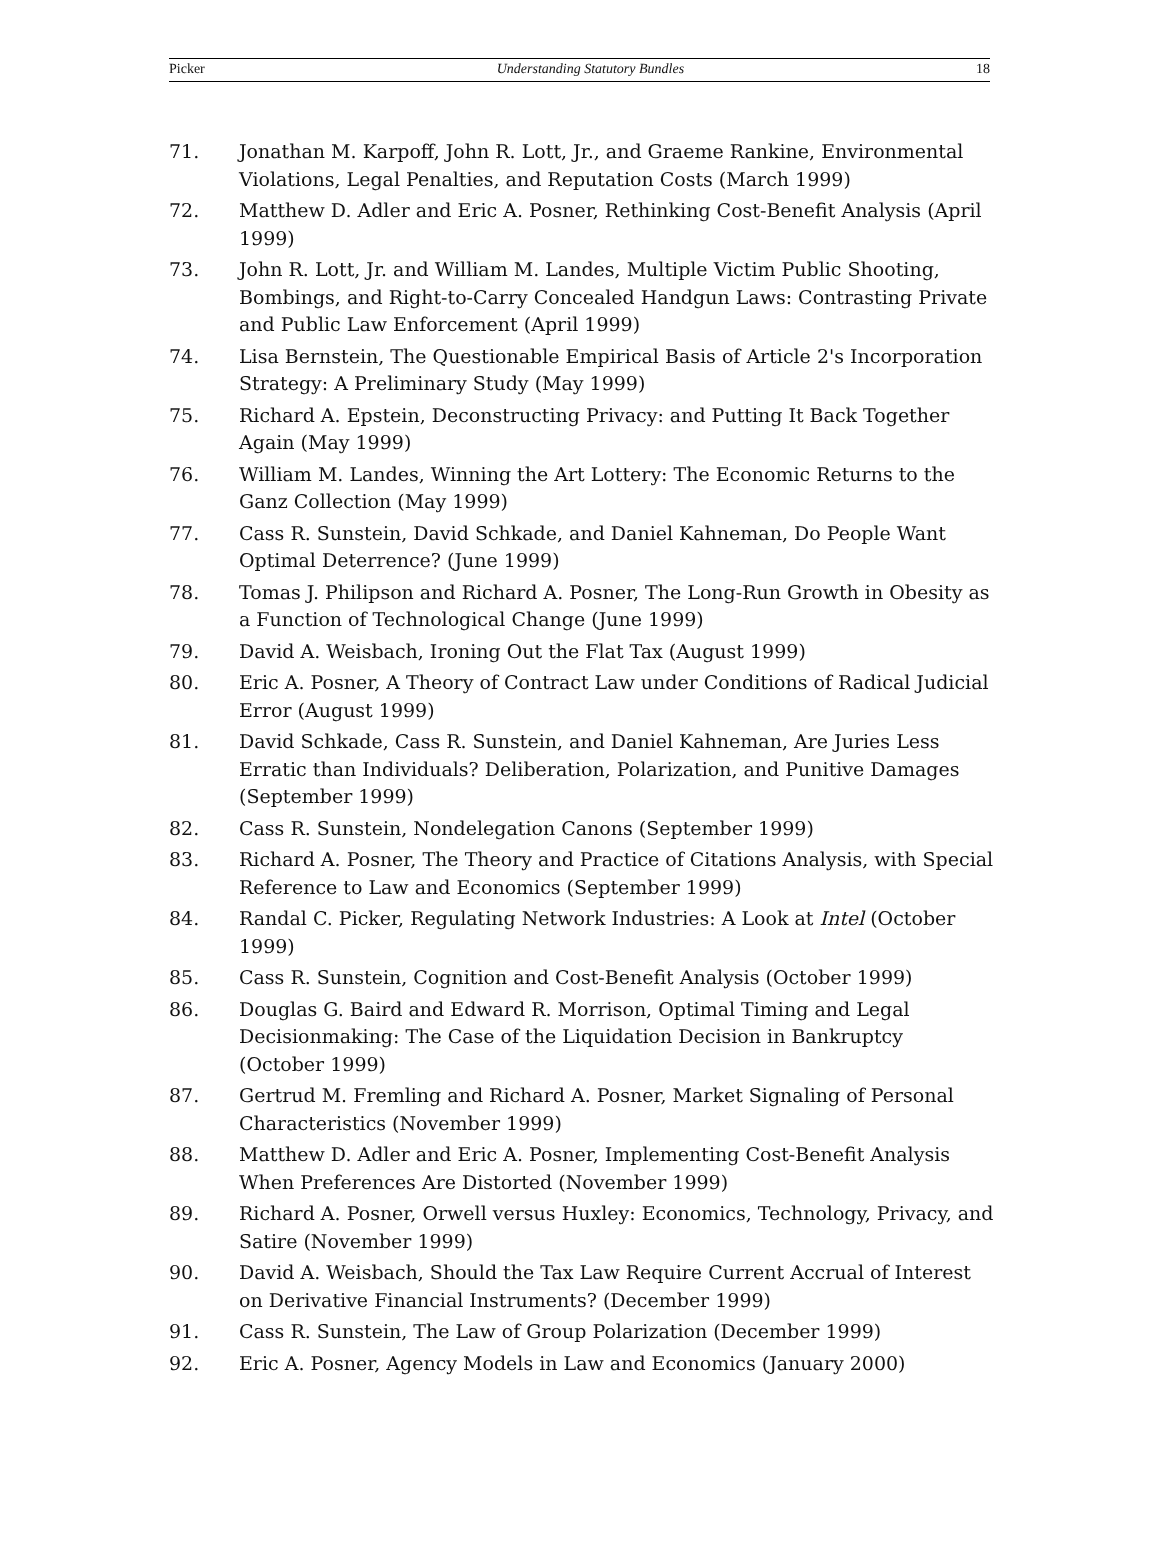Picker Understanding Statutory Bundles 18
71. Jonathan M. Karpoff, John R. Lott, Jr., and Graeme Rankine, Environmental Violations, Legal Penalties, and Reputation Costs (March 1999)
72. Matthew D. Adler and Eric A. Posner, Rethinking Cost-Benefit Analysis (April 1999)
73. John R. Lott, Jr. and William M. Landes, Multiple Victim Public Shooting, Bombings, and Right-to-Carry Concealed Handgun Laws: Contrasting Private and Public Law Enforcement (April 1999)
74. Lisa Bernstein, The Questionable Empirical Basis of Article 2's Incorporation Strategy: A Preliminary Study (May 1999)
75. Richard A. Epstein, Deconstructing Privacy: and Putting It Back Together Again (May 1999)
76. William M. Landes, Winning the Art Lottery: The Economic Returns to the Ganz Collection (May 1999)
77. Cass R. Sunstein, David Schkade, and Daniel Kahneman, Do People Want Optimal Deterrence? (June 1999)
78. Tomas J. Philipson and Richard A. Posner, The Long-Run Growth in Obesity as a Function of Technological Change (June 1999)
79. David A. Weisbach, Ironing Out the Flat Tax (August 1999)
80. Eric A. Posner, A Theory of Contract Law under Conditions of Radical Judicial Error (August 1999)
81. David Schkade, Cass R. Sunstein, and Daniel Kahneman, Are Juries Less Erratic than Individuals? Deliberation, Polarization, and Punitive Damages (September 1999)
82. Cass R. Sunstein, Nondelegation Canons (September 1999)
83. Richard A. Posner, The Theory and Practice of Citations Analysis, with Special Reference to Law and Economics (September 1999)
84. Randal C. Picker, Regulating Network Industries: A Look at Intel (October 1999)
85. Cass R. Sunstein, Cognition and Cost-Benefit Analysis (October 1999)
86. Douglas G. Baird and Edward R. Morrison, Optimal Timing and Legal Decisionmaking: The Case of the Liquidation Decision in Bankruptcy (October 1999)
87. Gertrud M. Fremling and Richard A. Posner, Market Signaling of Personal Characteristics (November 1999)
88. Matthew D. Adler and Eric A. Posner, Implementing Cost-Benefit Analysis When Preferences Are Distorted (November 1999)
89. Richard A. Posner, Orwell versus Huxley: Economics, Technology, Privacy, and Satire (November 1999)
90. David A. Weisbach, Should the Tax Law Require Current Accrual of Interest on Derivative Financial Instruments? (December 1999)
91. Cass R. Sunstein, The Law of Group Polarization (December 1999)
92. Eric A. Posner, Agency Models in Law and Economics (January 2000)